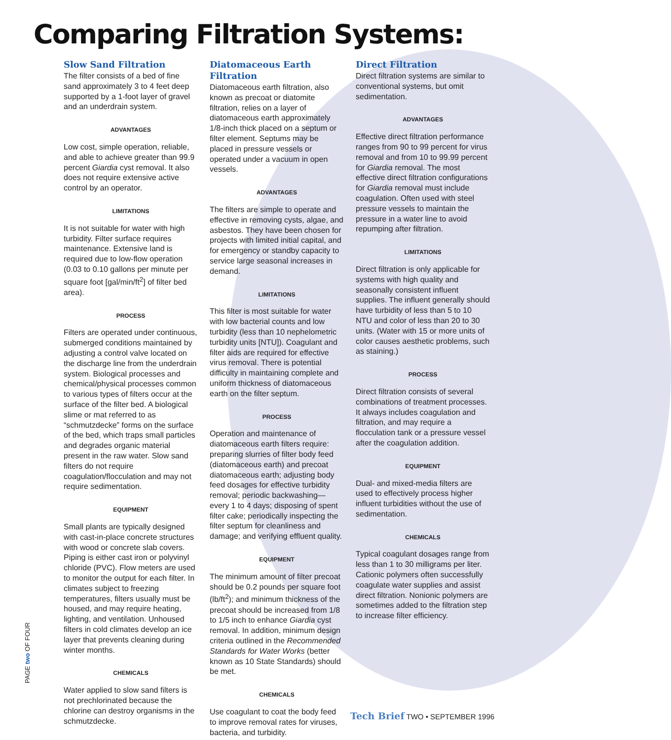Comparing Filtration Systems:
Slow Sand Filtration
The filter consists of a bed of fine sand approximately 3 to 4 feet deep supported by a 1-foot layer of gravel and an underdrain system.
ADVANTAGES
Low cost, simple operation, reliable, and able to achieve greater than 99.9 percent Giardia cyst removal. It also does not require extensive active control by an operator.
LIMITATIONS
It is not suitable for water with high turbidity. Filter surface requires maintenance. Extensive land is required due to low-flow operation (0.03 to 0.10 gallons per minute per square foot [gal/min/ft<sup>2</sup>] of filter bed area).
PROCESS
Filters are operated under continuous, submerged conditions maintained by adjusting a control valve located on the discharge line from the underdrain system. Biological processes and chemical/physical processes common to various types of filters occur at the surface of the filter bed. A biological slime or mat referred to as “schmutzdecke” forms on the surface of the bed, which traps small particles and degrades organic material present in the raw water. Slow sand filters do not require coagulation/flocculation and may not require sedimentation.
EQUIPMENT
Small plants are typically designed with cast-in-place concrete structures with wood or concrete slab covers. Piping is either cast iron or polyvinyl chloride (PVC). Flow meters are used to monitor the output for each filter. In climates subject to freezing temperatures, filters usually must be housed, and may require heating, lighting, and ventilation. Unhoused filters in cold climates develop an ice layer that prevents cleaning during winter months.
CHEMICALS
Water applied to slow sand filters is not prechlorinated because the chlorine can destroy organisms in the schmutzdecke.
Diatomaceous Earth Filtration
Diatomaceous earth filtration, also known as precoat or diatomite filtration, relies on a layer of diatomaceous earth approximately 1/8-inch thick placed on a septum or filter element. Septums may be placed in pressure vessels or operated under a vacuum in open vessels.
ADVANTAGES
The filters are simple to operate and effective in removing cysts, algae, and asbestos. They have been chosen for projects with limited initial capital, and for emergency or standby capacity to service large seasonal increases in demand.
LIMITATIONS
This filter is most suitable for water with low bacterial counts and low turbidity (less than 10 nephelometric turbidity units [NTU]). Coagulant and filter aids are required for effective virus removal. There is potential difficulty in maintaining complete and uniform thickness of diatomaceous earth on the filter septum.
PROCESS
Operation and maintenance of diatomaceous earth filters require: preparing slurries of filter body feed (diatomaceous earth) and precoat diatomaceous earth; adjusting body feed dosages for effective turbidity removal; periodic backwashing—every 1 to 4 days; disposing of spent filter cake; periodically inspecting the filter septum for cleanliness and damage; and verifying effluent quality.
EQUIPMENT
The minimum amount of filter precoat should be 0.2 pounds per square foot (lb/ft<sup>2</sup>); and minimum thickness of the precoat should be increased from 1/8 to 1/5 inch to enhance Giardia cyst removal. In addition, minimum design criteria outlined in the Recommended Standards for Water Works (better known as 10 State Standards) should be met.
CHEMICALS
Use coagulant to coat the body feed to improve removal rates for viruses, bacteria, and turbidity.
Direct Filtration
Direct filtration systems are similar to conventional systems, but omit sedimentation.
ADVANTAGES
Effective direct filtration performance ranges from 90 to 99 percent for virus removal and from 10 to 99.99 percent for Giardia removal. The most effective direct filtration configurations for Giardia removal must include coagulation. Often used with steel pressure vessels to maintain the pressure in a water line to avoid repumping after filtration.
LIMITATIONS
Direct filtration is only applicable for systems with high quality and seasonally consistent influent supplies. The influent generally should have turbidity of less than 5 to 10 NTU and color of less than 20 to 30 units. (Water with 15 or more units of color causes aesthetic problems, such as staining.)
PROCESS
Direct filtration consists of several combinations of treatment processes. It always includes coagulation and filtration, and may require a flocculation tank or a pressure vessel after the coagulation addition.
EQUIPMENT
Dual- and mixed-media filters are used to effectively process higher influent turbidities without the use of sedimentation.
CHEMICALS
Typical coagulant dosages range from less than 1 to 30 milligrams per liter. Cationic polymers often successfully coagulate water supplies and assist direct filtration. Nonionic polymers are sometimes added to the filtration step to increase filter efficiency.
PAGE two OF FOUR
Tech Brief TWO • SEPTEMBER 1996